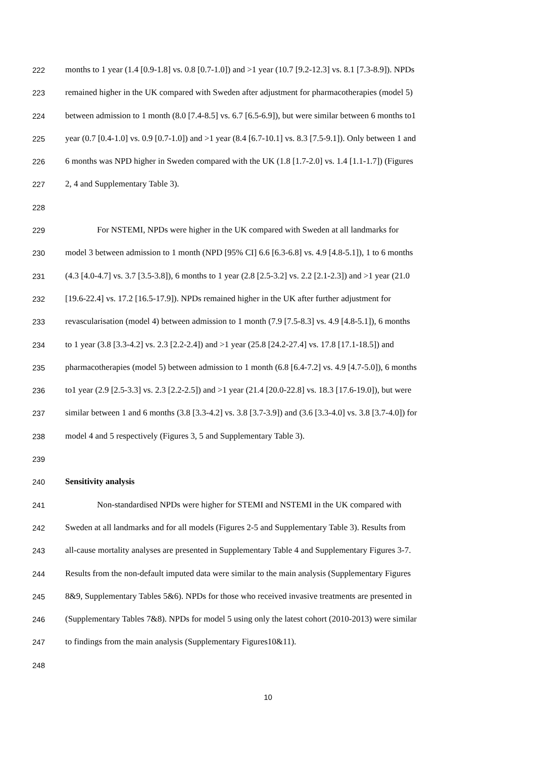222 months to 1 year (1.4 [0.9-1.8] vs. 0.8 [0.7-1.0]) and >1 year (10.7 [9.2-12.3] vs. 8.1 [7.3-8.9]). NPDs
223 remained higher in the UK compared with Sweden after adjustment for pharmacotherapies (model 5)
224 between admission to 1 month (8.0 [7.4-8.5] vs. 6.7 [6.5-6.9]), but were similar between 6 months to1
225 year (0.7 [0.4-1.0] vs. 0.9 [0.7-1.0]) and >1 year (8.4 [6.7-10.1] vs. 8.3 [7.5-9.1]). Only between 1 and
226 6 months was NPD higher in Sweden compared with the UK (1.8 [1.7-2.0] vs. 1.4 [1.1-1.7]) (Figures
227 2, 4 and Supplementary Table 3).
228
229 For NSTEMI, NPDs were higher in the UK compared with Sweden at all landmarks for
230 model 3 between admission to 1 month (NPD [95% CI] 6.6 [6.3-6.8] vs. 4.9 [4.8-5.1]), 1 to 6 months
231 (4.3 [4.0-4.7] vs. 3.7 [3.5-3.8]), 6 months to 1 year (2.8 [2.5-3.2] vs. 2.2 [2.1-2.3]) and >1 year (21.0
232 [19.6-22.4] vs. 17.2 [16.5-17.9]). NPDs remained higher in the UK after further adjustment for
233 revascularisation (model 4) between admission to 1 month (7.9 [7.5-8.3] vs. 4.9 [4.8-5.1]), 6 months
234 to 1 year (3.8 [3.3-4.2] vs. 2.3 [2.2-2.4]) and >1 year (25.8 [24.2-27.4] vs. 17.8 [17.1-18.5]) and
235 pharmacotherapies (model 5) between admission to 1 month (6.8 [6.4-7.2] vs. 4.9 [4.7-5.0]), 6 months
236 to1 year (2.9 [2.5-3.3] vs. 2.3 [2.2-2.5]) and >1 year (21.4 [20.0-22.8] vs. 18.3 [17.6-19.0]), but were
237 similar between 1 and 6 months (3.8 [3.3-4.2] vs. 3.8 [3.7-3.9]) and (3.6 [3.3-4.0] vs. 3.8 [3.7-4.0]) for
238 model 4 and 5 respectively (Figures 3, 5 and Supplementary Table 3).
239
240 Sensitivity analysis
241 Non-standardised NPDs were higher for STEMI and NSTEMI in the UK compared with
242 Sweden at all landmarks and for all models (Figures 2-5 and Supplementary Table 3). Results from
243 all-cause mortality analyses are presented in Supplementary Table 4 and Supplementary Figures 3-7.
244 Results from the non-default imputed data were similar to the main analysis (Supplementary Figures
245 8&9, Supplementary Tables 5&6). NPDs for those who received invasive treatments are presented in
246 (Supplementary Tables 7&8). NPDs for model 5 using only the latest cohort (2010-2013) were similar
247 to findings from the main analysis (Supplementary Figures10&11).
248
10